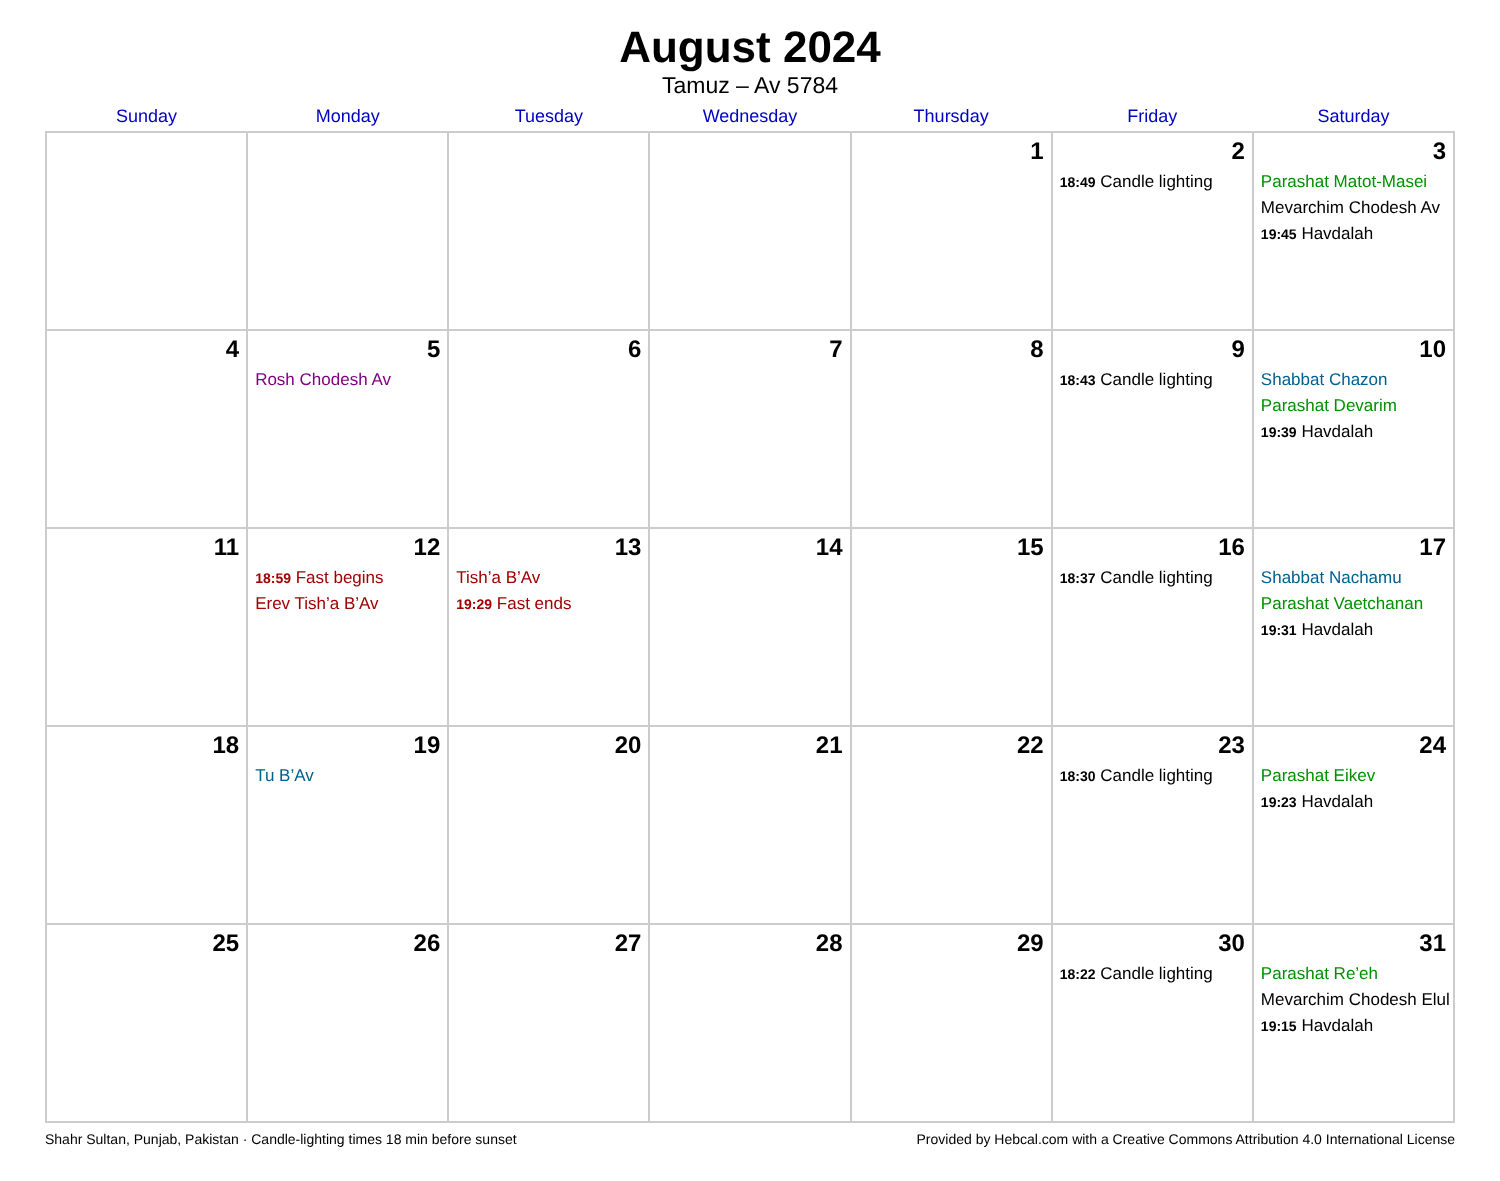August 2024
Tamuz – Av 5784
| Sunday | Monday | Tuesday | Wednesday | Thursday | Friday | Saturday |
| --- | --- | --- | --- | --- | --- | --- |
| | | | | 1 | 2 18:49 Candle lighting | 3 Parashat Matot-Masei Mevarchim Chodesh Av 19:45 Havdalah |
| 4 | 5 Rosh Chodesh Av | 6 | 7 | 8 | 9 18:43 Candle lighting | 10 Shabbat Chazon Parashat Devarim 19:39 Havdalah |
| 11 | 12 18:59 Fast begins Erev Tish’a B’Av | 13 Tish’a B’Av 19:29 Fast ends | 14 | 15 | 16 18:37 Candle lighting | 17 Shabbat Nachamu Parashat Vaetchanan 19:31 Havdalah |
| 18 | 19 Tu B’Av | 20 | 21 | 22 | 23 18:30 Candle lighting | 24 Parashat Eikev 19:23 Havdalah |
| 25 | 26 | 27 | 28 | 29 | 30 18:22 Candle lighting | 31 Parashat Re’eh Mevarchim Chodesh Elul 19:15 Havdalah |
Shahr Sultan, Punjab, Pakistan · Candle-lighting times 18 min before sunset Provided by Hebcal.com with a Creative Commons Attribution 4.0 International License